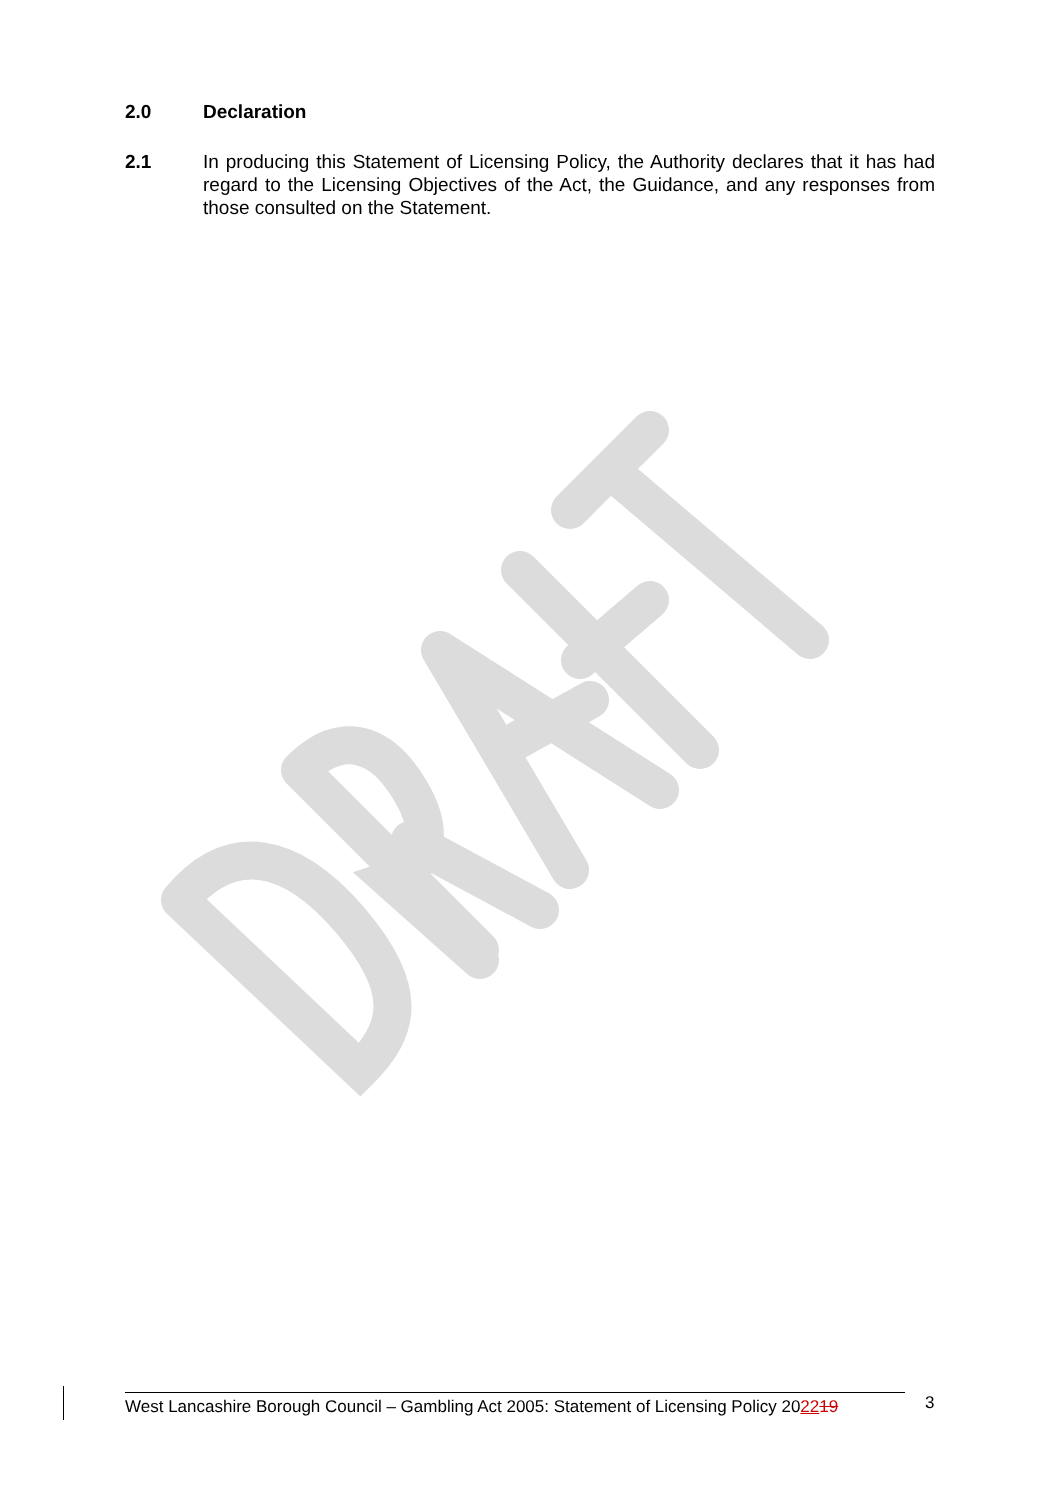2.0 Declaration
2.1 In producing this Statement of Licensing Policy, the Authority declares that it has had regard to the Licensing Objectives of the Act, the Guidance, and any responses from those consulted on the Statement.
West Lancashire Borough Council – Gambling Act 2005: Statement of Licensing Policy 202219
3